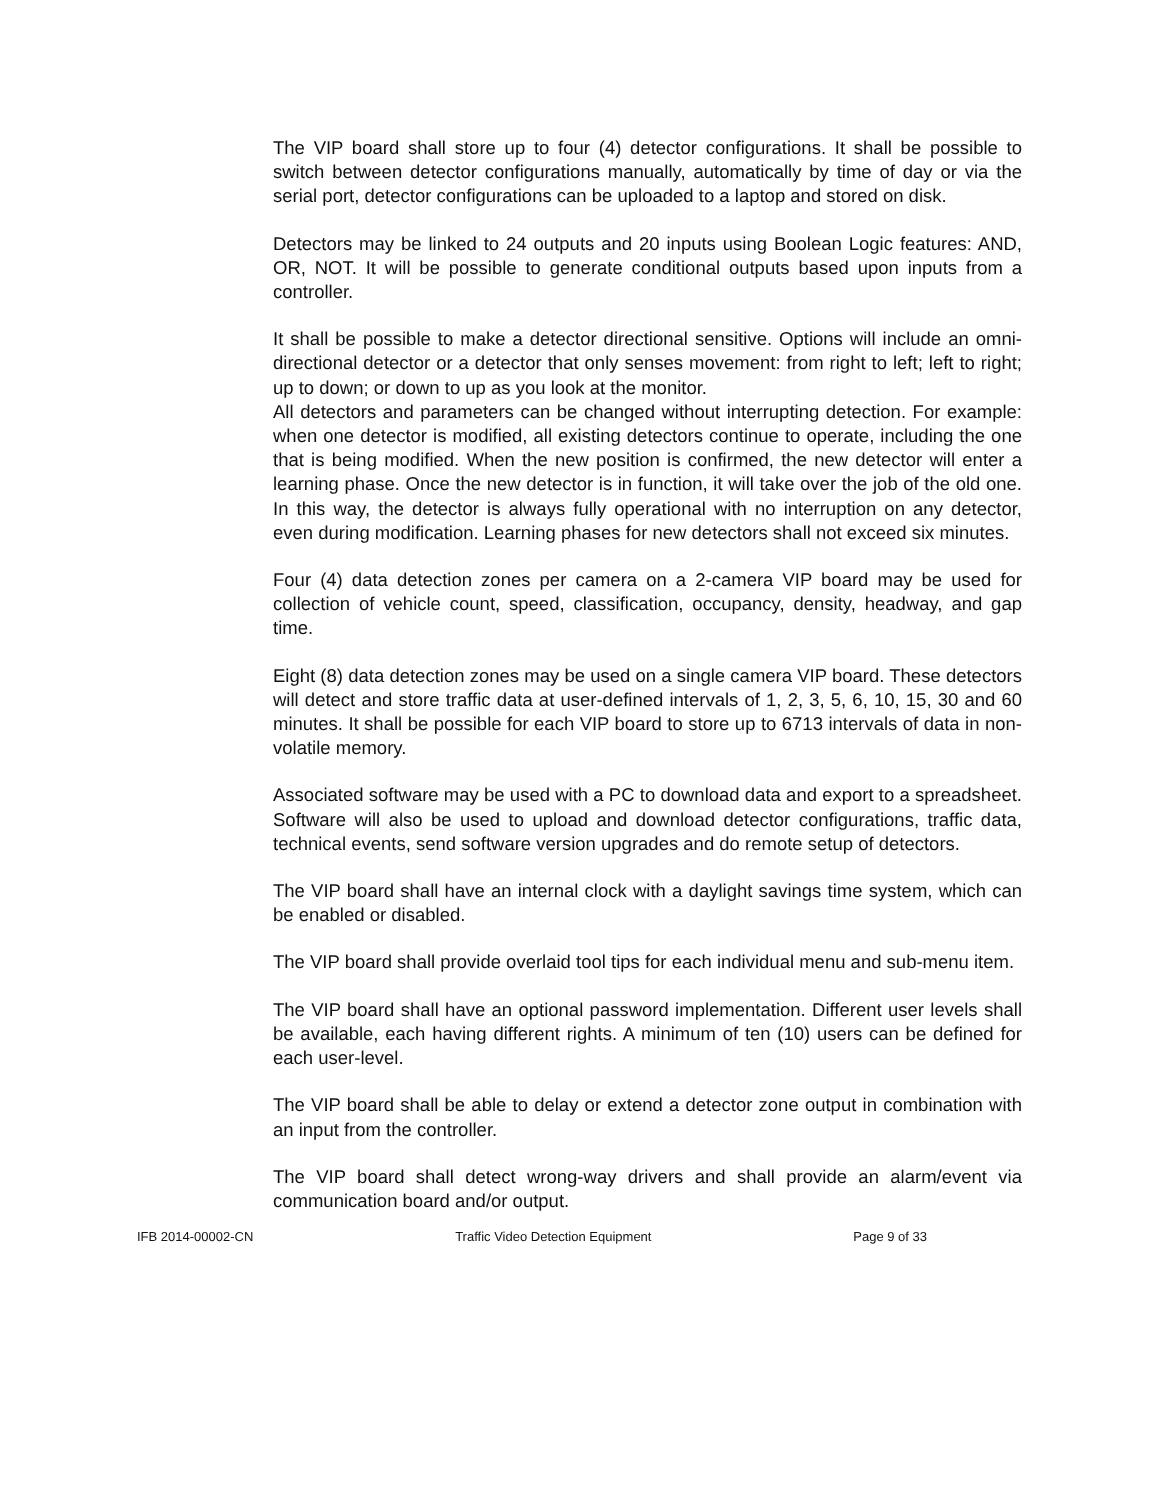The VIP board shall store up to four (4) detector configurations. It shall be possible to switch between detector configurations manually, automatically by time of day or via the serial port, detector configurations can be uploaded to a laptop and stored on disk.
Detectors may be linked to 24 outputs and 20 inputs using Boolean Logic features: AND, OR, NOT. It will be possible to generate conditional outputs based upon inputs from a controller.
It shall be possible to make a detector directional sensitive. Options will include an omni-directional detector or a detector that only senses movement: from right to left; left to right; up to down; or down to up as you look at the monitor.
All detectors and parameters can be changed without interrupting detection. For example: when one detector is modified, all existing detectors continue to operate, including the one that is being modified. When the new position is confirmed, the new detector will enter a learning phase. Once the new detector is in function, it will take over the job of the old one. In this way, the detector is always fully operational with no interruption on any detector, even during modification. Learning phases for new detectors shall not exceed six minutes.
Four (4) data detection zones per camera on a 2-camera VIP board may be used for collection of vehicle count, speed, classification, occupancy, density, headway, and gap time.
Eight (8) data detection zones may be used on a single camera VIP board. These detectors will detect and store traffic data at user-defined intervals of 1, 2, 3, 5, 6, 10, 15, 30 and 60 minutes. It shall be possible for each VIP board to store up to 6713 intervals of data in non-volatile memory.
Associated software may be used with a PC to download data and export to a spreadsheet. Software will also be used to upload and download detector configurations, traffic data, technical events, send software version upgrades and do remote setup of detectors.
The VIP board shall have an internal clock with a daylight savings time system, which can be enabled or disabled.
The VIP board shall provide overlaid tool tips for each individual menu and sub-menu item.
The VIP board shall have an optional password implementation. Different user levels shall be available, each having different rights. A minimum of ten (10) users can be defined for each user-level.
The VIP board shall be able to delay or extend a detector zone output in combination with an input from the controller.
The VIP board shall detect wrong-way drivers and shall provide an alarm/event via communication board and/or output.
IFB 2014-00002-CN Traffic Video Detection Equipment Page 9 of 33